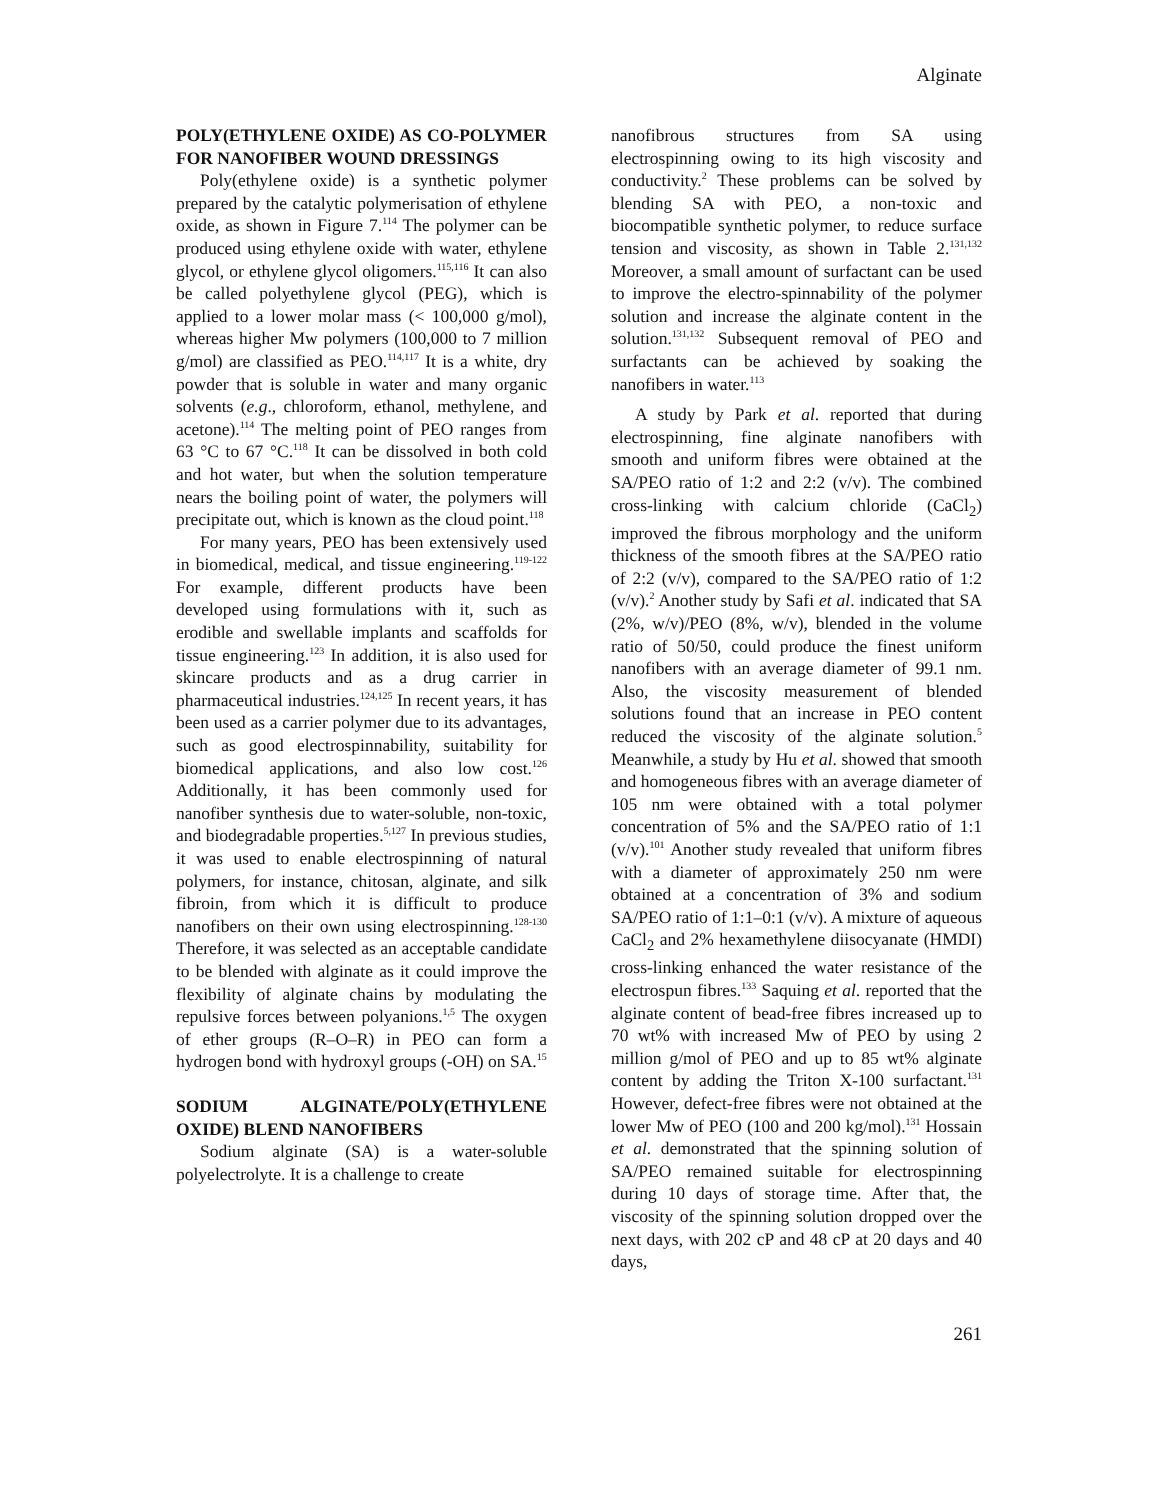Alginate
POLY(ETHYLENE OXIDE) AS CO-POLYMER FOR NANOFIBER WOUND DRESSINGS
Poly(ethylene oxide) is a synthetic polymer prepared by the catalytic polymerisation of ethylene oxide, as shown in Figure 7.<sup>114</sup> The polymer can be produced using ethylene oxide with water, ethylene glycol, or ethylene glycol oligomers.<sup>115,116</sup> It can also be called polyethylene glycol (PEG), which is applied to a lower molar mass (< 100,000 g/mol), whereas higher Mw polymers (100,000 to 7 million g/mol) are classified as PEO.<sup>114,117</sup> It is a white, dry powder that is soluble in water and many organic solvents (e.g., chloroform, ethanol, methylene, and acetone).<sup>114</sup> The melting point of PEO ranges from 63 °C to 67 °C.<sup>118</sup> It can be dissolved in both cold and hot water, but when the solution temperature nears the boiling point of water, the polymers will precipitate out, which is known as the cloud point.<sup>118</sup>
For many years, PEO has been extensively used in biomedical, medical, and tissue engineering.<sup>119-122</sup> For example, different products have been developed using formulations with it, such as erodible and swellable implants and scaffolds for tissue engineering.<sup>123</sup> In addition, it is also used for skincare products and as a drug carrier in pharmaceutical industries.<sup>124,125</sup> In recent years, it has been used as a carrier polymer due to its advantages, such as good electrospinnability, suitability for biomedical applications, and also low cost.<sup>126</sup> Additionally, it has been commonly used for nanofiber synthesis due to water-soluble, non-toxic, and biodegradable properties.<sup>5,127</sup> In previous studies, it was used to enable electrospinning of natural polymers, for instance, chitosan, alginate, and silk fibroin, from which it is difficult to produce nanofibers on their own using electrospinning.<sup>128-130</sup> Therefore, it was selected as an acceptable candidate to be blended with alginate as it could improve the flexibility of alginate chains by modulating the repulsive forces between polyanions.<sup>1,5</sup> The oxygen of ether groups (R–O–R) in PEO can form a hydrogen bond with hydroxyl groups (-OH) on SA.<sup>15</sup>
SODIUM ALGINATE/POLY(ETHYLENE OXIDE) BLEND NANOFIBERS
Sodium alginate (SA) is a water-soluble polyelectrolyte. It is a challenge to create
nanofibrous structures from SA using electrospinning owing to its high viscosity and conductivity.<sup>2</sup> These problems can be solved by blending SA with PEO, a non-toxic and biocompatible synthetic polymer, to reduce surface tension and viscosity, as shown in Table 2.<sup>131,132</sup> Moreover, a small amount of surfactant can be used to improve the electro-spinnability of the polymer solution and increase the alginate content in the solution.<sup>131,132</sup> Subsequent removal of PEO and surfactants can be achieved by soaking the nanofibers in water.<sup>113</sup>
A study by Park et al. reported that during electrospinning, fine alginate nanofibers with smooth and uniform fibres were obtained at the SA/PEO ratio of 1:2 and 2:2 (v/v). The combined cross-linking with calcium chloride (CaCl<sub>2</sub>) improved the fibrous morphology and the uniform thickness of the smooth fibres at the SA/PEO ratio of 2:2 (v/v), compared to the SA/PEO ratio of 1:2 (v/v).<sup>2</sup> Another study by Safi et al. indicated that SA (2%, w/v)/PEO (8%, w/v), blended in the volume ratio of 50/50, could produce the finest uniform nanofibers with an average diameter of 99.1 nm. Also, the viscosity measurement of blended solutions found that an increase in PEO content reduced the viscosity of the alginate solution.<sup>5</sup> Meanwhile, a study by Hu et al. showed that smooth and homogeneous fibres with an average diameter of 105 nm were obtained with a total polymer concentration of 5% and the SA/PEO ratio of 1:1 (v/v).<sup>101</sup> Another study revealed that uniform fibres with a diameter of approximately 250 nm were obtained at a concentration of 3% and sodium SA/PEO ratio of 1:1–0:1 (v/v). A mixture of aqueous CaCl<sub>2</sub> and 2% hexamethylene diisocyanate (HMDI) cross-linking enhanced the water resistance of the electrospun fibres.<sup>133</sup> Saquing et al. reported that the alginate content of bead-free fibres increased up to 70 wt% with increased Mw of PEO by using 2 million g/mol of PEO and up to 85 wt% alginate content by adding the Triton X-100 surfactant.<sup>131</sup> However, defect-free fibres were not obtained at the lower Mw of PEO (100 and 200 kg/mol).<sup>131</sup> Hossain et al. demonstrated that the spinning solution of SA/PEO remained suitable for electrospinning during 10 days of storage time. After that, the viscosity of the spinning solution dropped over the next days, with 202 cP and 48 cP at 20 days and 40 days,
261